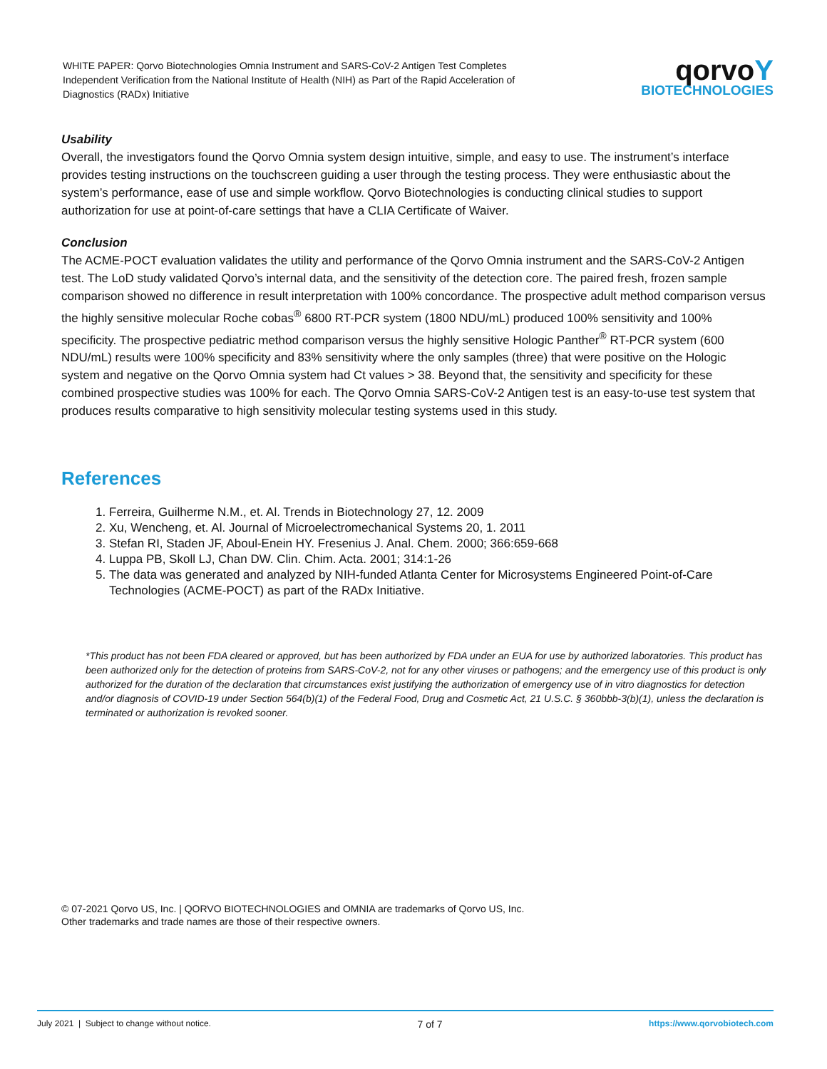WHITE PAPER: Qorvo Biotechnologies Omnia Instrument and SARS-CoV-2 Antigen Test Completes Independent Verification from the National Institute of Health (NIH) as Part of the Rapid Acceleration of Diagnostics (RADx) Initiative
qorvoY
BIOTECHNOLOGIES
Usability
Overall, the investigators found the Qorvo Omnia system design intuitive, simple, and easy to use. The instrument’s interface provides testing instructions on the touchscreen guiding a user through the testing process. They were enthusiastic about the system’s performance, ease of use and simple workflow. Qorvo Biotechnologies is conducting clinical studies to support authorization for use at point-of-care settings that have a CLIA Certificate of Waiver.
Conclusion
The ACME-POCT evaluation validates the utility and performance of the Qorvo Omnia instrument and the SARS-CoV-2 Antigen test. The LoD study validated Qorvo’s internal data, and the sensitivity of the detection core. The paired fresh, frozen sample comparison showed no difference in result interpretation with 100% concordance. The prospective adult method comparison versus the highly sensitive molecular Roche cobas<sup>®</sup> 6800 RT-PCR system (1800 NDU/mL) produced 100% sensitivity and 100% specificity. The prospective pediatric method comparison versus the highly sensitive Hologic Panther<sup>®</sup> RT-PCR system (600 NDU/mL) results were 100% specificity and 83% sensitivity where the only samples (three) that were positive on the Hologic system and negative on the Qorvo Omnia system had Ct values > 38. Beyond that, the sensitivity and specificity for these combined prospective studies was 100% for each. The Qorvo Omnia SARS-CoV-2 Antigen test is an easy-to-use test system that produces results comparative to high sensitivity molecular testing systems used in this study.
References
1. Ferreira, Guilherme N.M., et. Al. Trends in Biotechnology 27, 12. 2009
2. Xu, Wencheng, et. Al. Journal of Microelectromechanical Systems 20, 1. 2011
3. Stefan RI, Staden JF, Aboul-Enein HY. Fresenius J. Anal. Chem. 2000; 366:659-668
4. Luppa PB, Skoll LJ, Chan DW. Clin. Chim. Acta. 2001; 314:1-26
5. The data was generated and analyzed by NIH-funded Atlanta Center for Microsystems Engineered Point-of-Care Technologies (ACME-POCT) as part of the RADx Initiative.
*This product has not been FDA cleared or approved, but has been authorized by FDA under an EUA for use by authorized laboratories. This product has been authorized only for the detection of proteins from SARS-CoV-2, not for any other viruses or pathogens; and the emergency use of this product is only authorized for the duration of the declaration that circumstances exist justifying the authorization of emergency use of in vitro diagnostics for detection and/or diagnosis of COVID-19 under Section 564(b)(1) of the Federal Food, Drug and Cosmetic Act, 21 U.S.C. § 360bbb-3(b)(1), unless the declaration is terminated or authorization is revoked sooner.
© 07-2021 Qorvo US, Inc. | QORVO BIOTECHNOLOGIES and OMNIA are trademarks of Qorvo US, Inc.
Other trademarks and trade names are those of their respective owners.
July 2021 | Subject to change without notice. 7 of 7 https://www.qorvobiotech.com